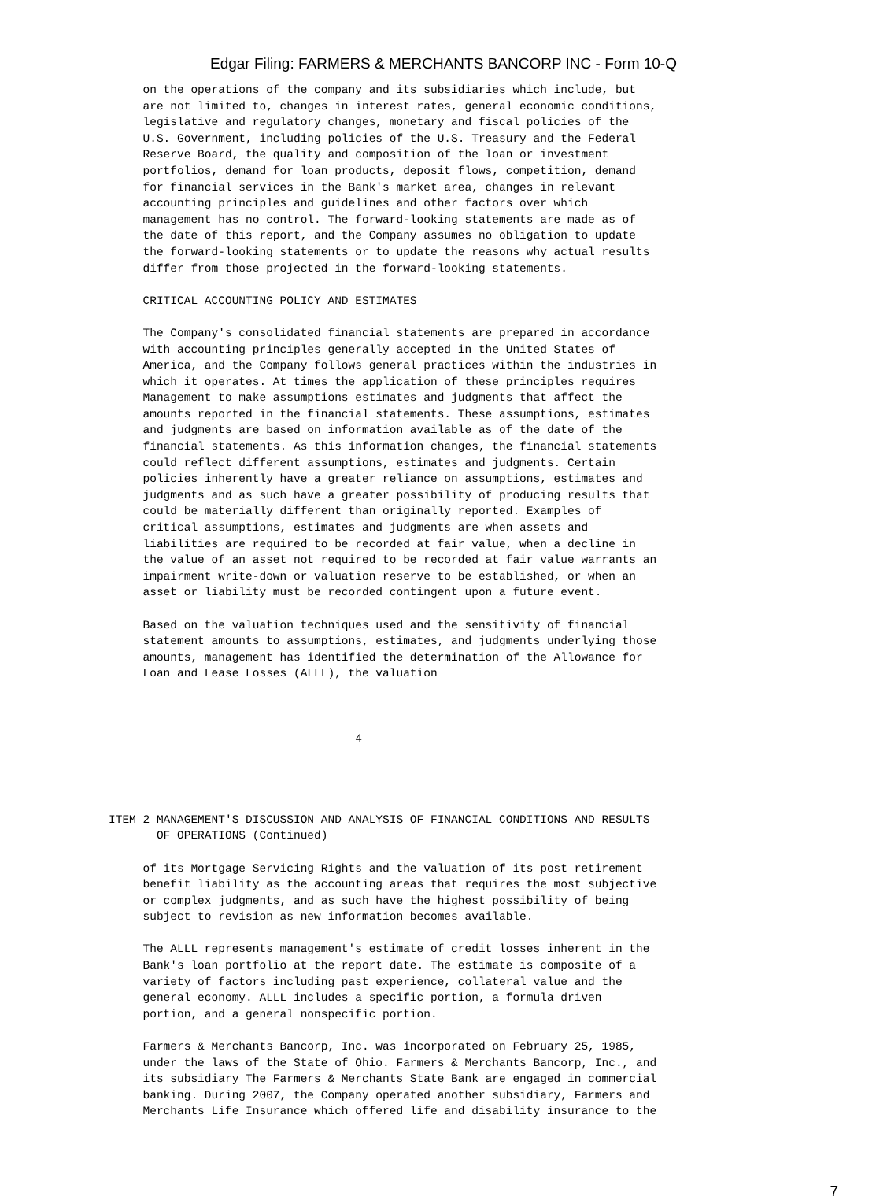Edgar Filing: FARMERS & MERCHANTS BANCORP INC - Form 10-Q
     on the operations of the company and its subsidiaries which include, but
     are not limited to, changes in interest rates, general economic conditions,
     legislative and regulatory changes, monetary and fiscal policies of the
     U.S. Government, including policies of the U.S. Treasury and the Federal
     Reserve Board, the quality and composition of the loan or investment
     portfolios, demand for loan products, deposit flows, competition, demand
     for financial services in the Bank's market area, changes in relevant
     accounting principles and guidelines and other factors over which
     management has no control. The forward-looking statements are made as of
     the date of this report, and the Company assumes no obligation to update
     the forward-looking statements or to update the reasons why actual results
     differ from those projected in the forward-looking statements.

     CRITICAL ACCOUNTING POLICY AND ESTIMATES

     The Company's consolidated financial statements are prepared in accordance
     with accounting principles generally accepted in the United States of
     America, and the Company follows general practices within the industries in
     which it operates. At times the application of these principles requires
     Management to make assumptions estimates and judgments that affect the
     amounts reported in the financial statements. These assumptions, estimates
     and judgments are based on information available as of the date of the
     financial statements. As this information changes, the financial statements
     could reflect different assumptions, estimates and judgments. Certain
     policies inherently have a greater reliance on assumptions, estimates and
     judgments and as such have a greater possibility of producing results that
     could be materially different than originally reported. Examples of
     critical assumptions, estimates and judgments are when assets and
     liabilities are required to be recorded at fair value, when a decline in
     the value of an asset not required to be recorded at fair value warrants an
     impairment write-down or valuation reserve to be established, or when an
     asset or liability must be recorded contingent upon a future event.

     Based on the valuation techniques used and the sensitivity of financial
     statement amounts to assumptions, estimates, and judgments underlying those
     amounts, management has identified the determination of the Allowance for
     Loan and Lease Losses (ALLL), the valuation



                                    4




ITEM 2 MANAGEMENT'S DISCUSSION AND ANALYSIS OF FINANCIAL CONDITIONS AND RESULTS
       OF OPERATIONS (Continued)

     of its Mortgage Servicing Rights and the valuation of its post retirement
     benefit liability as the accounting areas that requires the most subjective
     or complex judgments, and as such have the highest possibility of being
     subject to revision as new information becomes available.

     The ALLL represents management's estimate of credit losses inherent in the
     Bank's loan portfolio at the report date. The estimate is composite of a
     variety of factors including past experience, collateral value and the
     general economy. ALLL includes a specific portion, a formula driven
     portion, and a general nonspecific portion.

     Farmers & Merchants Bancorp, Inc. was incorporated on February 25, 1985,
     under the laws of the State of Ohio. Farmers & Merchants Bancorp, Inc., and
     its subsidiary The Farmers & Merchants State Bank are engaged in commercial
     banking. During 2007, the Company operated another subsidiary, Farmers and
     Merchants Life Insurance which offered life and disability insurance to the
7